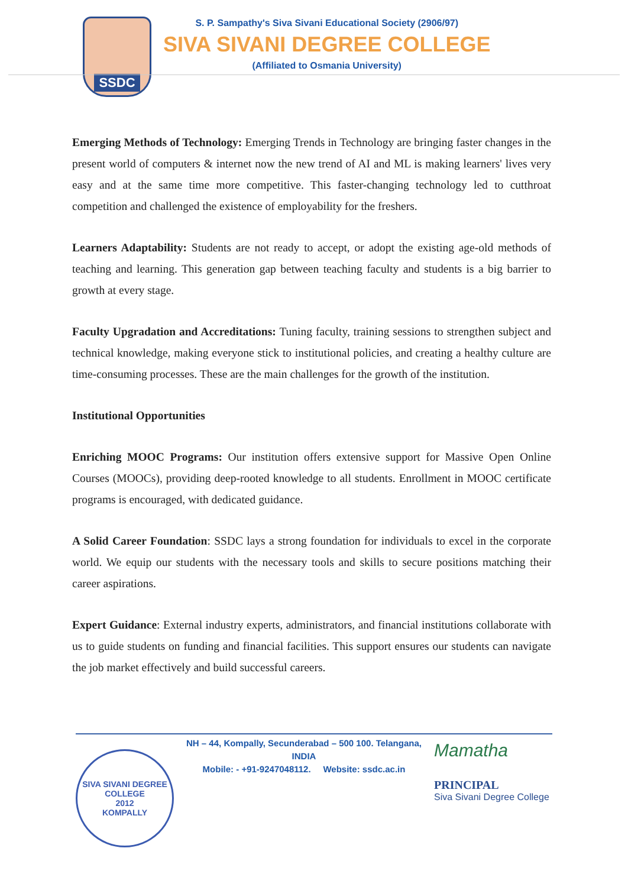SSDC
S. P. Sampathy's Siva Sivani Educational Society (2906/97)
SIVA SIVANI DEGREE COLLEGE
(Affiliated to Osmania University)
Emerging Methods of Technology: Emerging Trends in Technology are bringing faster changes in the present world of computers & internet now the new trend of AI and ML is making learners' lives very easy and at the same time more competitive. This faster-changing technology led to cutthroat competition and challenged the existence of employability for the freshers.
Learners Adaptability: Students are not ready to accept, or adopt the existing age-old methods of teaching and learning. This generation gap between teaching faculty and students is a big barrier to growth at every stage.
Faculty Upgradation and Accreditations: Tuning faculty, training sessions to strengthen subject and technical knowledge, making everyone stick to institutional policies, and creating a healthy culture are time-consuming processes. These are the main challenges for the growth of the institution.
Institutional Opportunities
Enriching MOOC Programs: Our institution offers extensive support for Massive Open Online Courses (MOOCs), providing deep-rooted knowledge to all students. Enrollment in MOOC certificate programs is encouraged, with dedicated guidance.
A Solid Career Foundation: SSDC lays a strong foundation for individuals to excel in the corporate world. We equip our students with the necessary tools and skills to secure positions matching their career aspirations.
Expert Guidance: External industry experts, administrators, and financial institutions collaborate with us to guide students on funding and financial facilities. This support ensures our students can navigate the job market effectively and build successful careers.
SIVA SIVANI DEGREE COLLEGE
2012
KOMPALLY
NH – 44, Kompally, Secunderabad – 500 100. Telangana, INDIA
Mobile: - +91-9247048112. Website: ssdc.ac.in
Mamatha
PRINCIPAL
Siva Sivani Degree College